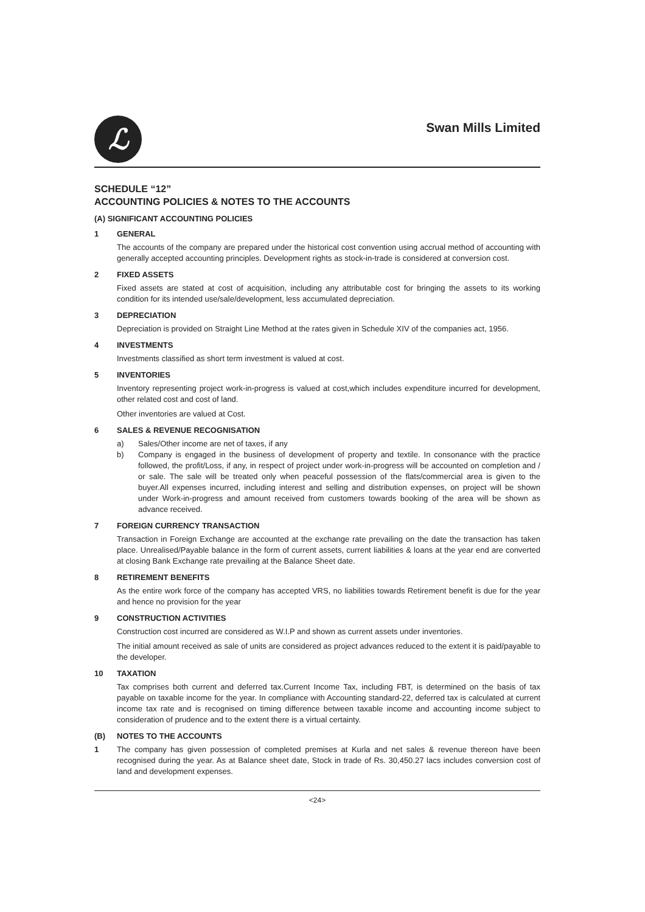ℒ
Swan Mills Limited
SCHEDULE “12”
ACCOUNTING POLICIES & NOTES TO THE ACCOUNTS
(A) SIGNIFICANT ACCOUNTING POLICIES
1 GENERAL
The accounts of the company are prepared under the historical cost convention using accrual method of accounting with generally accepted accounting principles. Development rights as stock-in-trade is considered at conversion cost.
2 FIXED ASSETS
Fixed assets are stated at cost of acquisition, including any attributable cost for bringing the assets to its working condition for its intended use/sale/development, less accumulated depreciation.
3 DEPRECIATION
Depreciation is provided on Straight Line Method at the rates given in Schedule XIV of the companies act, 1956.
4 INVESTMENTS
Investments classified as short term investment is valued at cost.
5 INVENTORIES
Inventory representing project work-in-progress is valued at cost,which includes expenditure incurred for development, other related cost and cost of land.
Other inventories are valued at Cost.
6 SALES & REVENUE RECOGNISATION
a) Sales/Other income are net of taxes, if any
b) Company is engaged in the business of development of property and textile. In consonance with the practice followed, the profit/Loss, if any, in respect of project under work-in-progress will be accounted on completion and / or sale. The sale will be treated only when peaceful possession of the flats/commercial area is given to the buyer.All expenses incurred, including interest and selling and distribution expenses, on project will be shown under Work-in-progress and amount received from customers towards booking of the area will be shown as advance received.
7 FOREIGN CURRENCY TRANSACTION
Transaction in Foreign Exchange are accounted at the exchange rate prevailing on the date the transaction has taken place. Unrealised/Payable balance in the form of current assets, current liabilities & loans at the year end are converted at closing Bank Exchange rate prevailing at the Balance Sheet date.
8 RETIREMENT BENEFITS
As the entire work force of the company has accepted VRS, no liabilities towards Retirement benefit is due for the year and hence no provision for the year
9 CONSTRUCTION ACTIVITIES
Construction cost incurred are considered as W.I.P and shown as current assets under inventories.
The initial amount received as sale of units are considered as project advances reduced to the extent it is paid/payable to the developer.
10 TAXATION
Tax comprises both current and deferred tax.Current Income Tax, including FBT, is determined on the basis of tax payable on taxable income for the year. In compliance with Accounting standard-22, deferred tax is calculated at current income tax rate and is recognised on timing difference between taxable income and accounting income subject to consideration of prudence and to the extent there is a virtual certainty.
(B) NOTES TO THE ACCOUNTS
1 The company has given possession of completed premises at Kurla and net sales & revenue thereon have been recognised during the year. As at Balance sheet date, Stock in trade of Rs. 30,450.27 lacs includes conversion cost of land and development expenses.
<24>